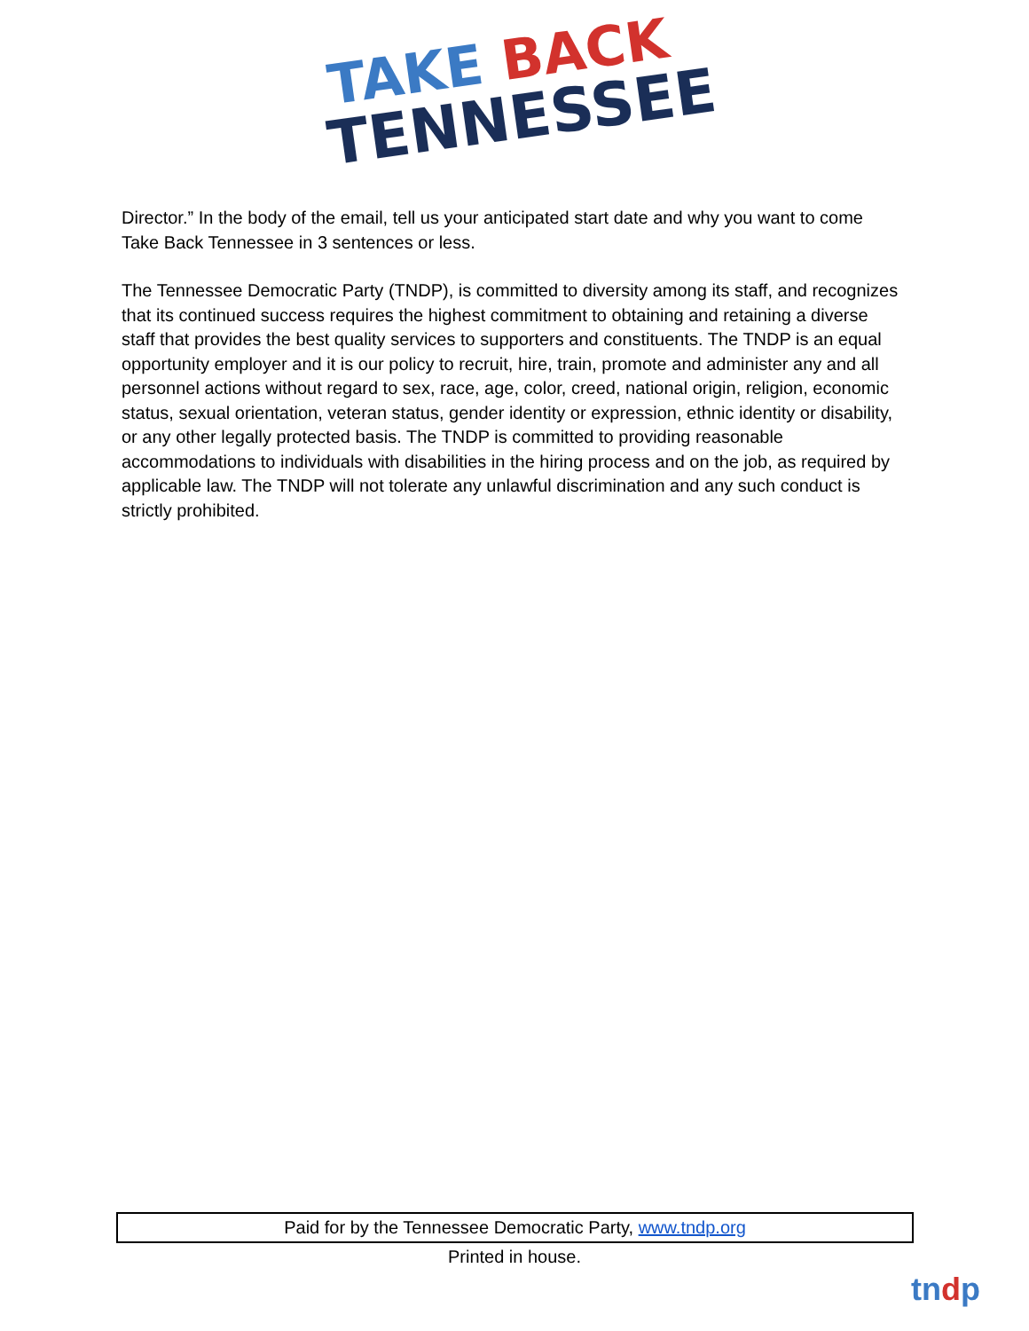TAKE BACK
TENNESSEE
Director.” In the body of the email, tell us your anticipated start date and why you want to come Take Back Tennessee in 3 sentences or less.
The Tennessee Democratic Party (TNDP), is committed to diversity among its staff, and recognizes that its continued success requires the highest commitment to obtaining and retaining a diverse staff that provides the best quality services to supporters and constituents. The TNDP is an equal opportunity employer and it is our policy to recruit, hire, train, promote and administer any and all personnel actions without regard to sex, race, age, color, creed, national origin, religion, economic status, sexual orientation, veteran status, gender identity or expression, ethnic identity or disability, or any other legally protected basis. The TNDP is committed to providing reasonable accommodations to individuals with disabilities in the hiring process and on the job, as required by applicable law. The TNDP will not tolerate any unlawful discrimination and any such conduct is strictly prohibited.
Paid for by the Tennessee Democratic Party, www.tndp.org
Printed in house.
tndp